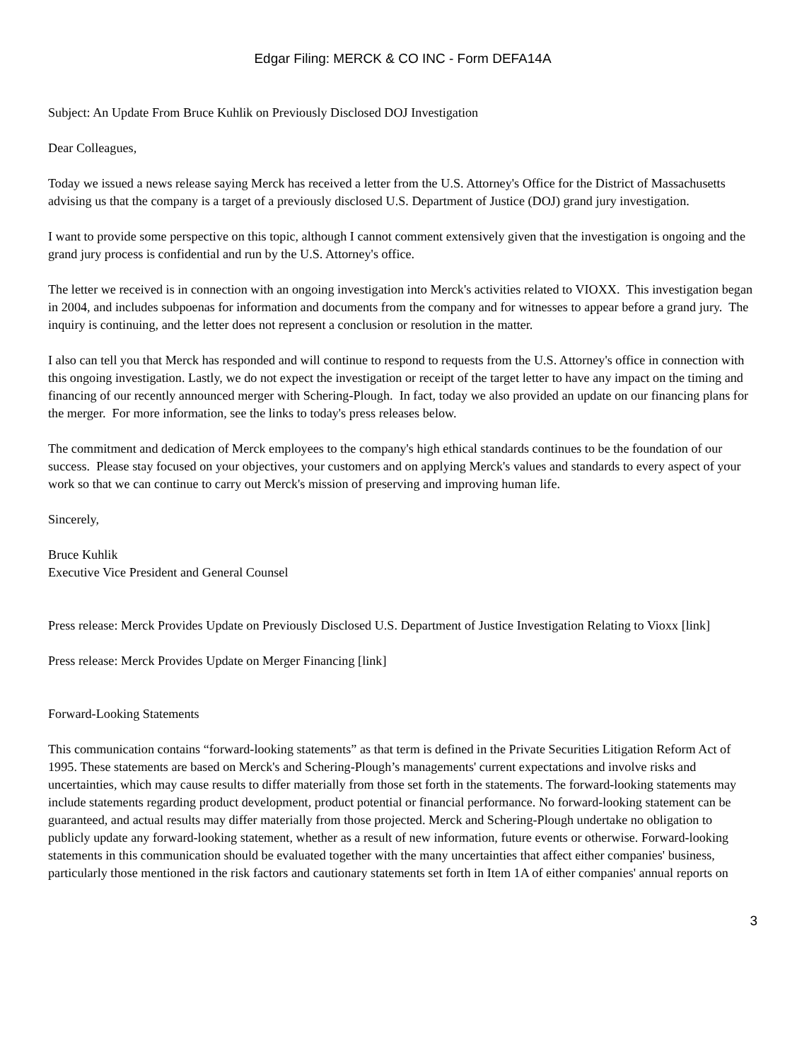Edgar Filing: MERCK & CO INC - Form DEFA14A
Subject: An Update From Bruce Kuhlik on Previously Disclosed DOJ Investigation
Dear Colleagues,
Today we issued a news release saying Merck has received a letter from the U.S. Attorney's Office for the District of Massachusetts advising us that the company is a target of a previously disclosed U.S. Department of Justice (DOJ) grand jury investigation.
I want to provide some perspective on this topic, although I cannot comment extensively given that the investigation is ongoing and the grand jury process is confidential and run by the U.S. Attorney's office.
The letter we received is in connection with an ongoing investigation into Merck's activities related to VIOXX. This investigation began in 2004, and includes subpoenas for information and documents from the company and for witnesses to appear before a grand jury. The inquiry is continuing, and the letter does not represent a conclusion or resolution in the matter.
I also can tell you that Merck has responded and will continue to respond to requests from the U.S. Attorney's office in connection with this ongoing investigation. Lastly, we do not expect the investigation or receipt of the target letter to have any impact on the timing and financing of our recently announced merger with Schering-Plough. In fact, today we also provided an update on our financing plans for the merger. For more information, see the links to today's press releases below.
The commitment and dedication of Merck employees to the company's high ethical standards continues to be the foundation of our success. Please stay focused on your objectives, your customers and on applying Merck's values and standards to every aspect of your work so that we can continue to carry out Merck's mission of preserving and improving human life.
Sincerely,
Bruce Kuhlik
Executive Vice President and General Counsel
Press release: Merck Provides Update on Previously Disclosed U.S. Department of Justice Investigation Relating to Vioxx [link]
Press release: Merck Provides Update on Merger Financing [link]
Forward-Looking Statements
This communication contains “forward-looking statements” as that term is defined in the Private Securities Litigation Reform Act of 1995. These statements are based on Merck's and Schering-Plough’s managements' current expectations and involve risks and uncertainties, which may cause results to differ materially from those set forth in the statements. The forward-looking statements may include statements regarding product development, product potential or financial performance. No forward-looking statement can be guaranteed, and actual results may differ materially from those projected. Merck and Schering-Plough undertake no obligation to publicly update any forward-looking statement, whether as a result of new information, future events or otherwise. Forward-looking statements in this communication should be evaluated together with the many uncertainties that affect either companies' business, particularly those mentioned in the risk factors and cautionary statements set forth in Item 1A of either companies' annual reports on
3